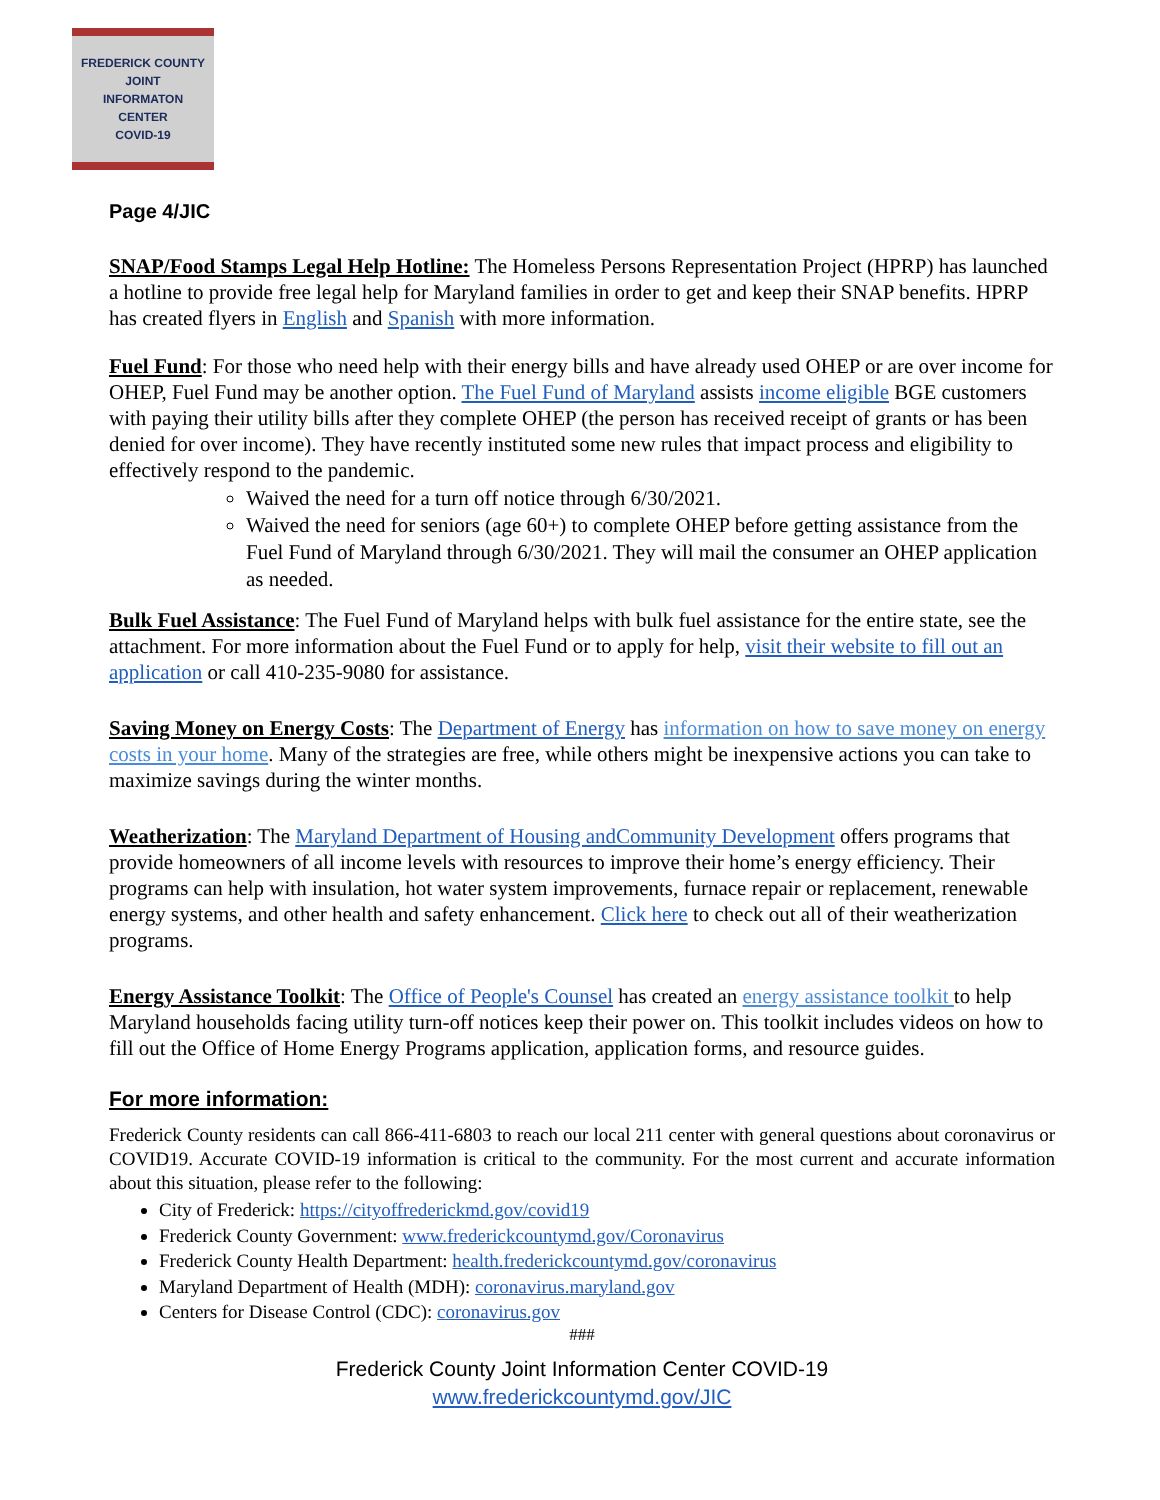FREDERICK COUNTY
JOINT
INFORMATON
CENTER
COVID-19
Page 4/JIC
SNAP/Food Stamps Legal Help Hotline: The Homeless Persons Representation Project (HPRP) has launched a hotline to provide free legal help for Maryland families in order to get and keep their SNAP benefits. HPRP has created flyers in English and Spanish with more information.
Fuel Fund: For those who need help with their energy bills and have already used OHEP or are over income for OHEP, Fuel Fund may be another option. The Fuel Fund of Maryland assists income eligible BGE customers with paying their utility bills after they complete OHEP (the person has received receipt of grants or has been denied for over income). They have recently instituted some new rules that impact process and eligibility to effectively respond to the pandemic.
Waived the need for a turn off notice through 6/30/2021.
Waived the need for seniors (age 60+) to complete OHEP before getting assistance from the Fuel Fund of Maryland through 6/30/2021. They will mail the consumer an OHEP application as needed.
Bulk Fuel Assistance: The Fuel Fund of Maryland helps with bulk fuel assistance for the entire state, see the attachment. For more information about the Fuel Fund or to apply for help, visit their website to fill out an application or call 410-235-9080 for assistance.
Saving Money on Energy Costs: The Department of Energy has information on how to save money on energy costs in your home. Many of the strategies are free, while others might be inexpensive actions you can take to maximize savings during the winter months.
Weatherization: The Maryland Department of Housing andCommunity Development offers programs that provide homeowners of all income levels with resources to improve their home’s energy efficiency. Their programs can help with insulation, hot water system improvements, furnace repair or replacement, renewable energy systems, and other health and safety enhancement. Click here to check out all of their weatherization programs.
Energy Assistance Toolkit: The Office of People's Counsel has created an energy assistance toolkit to help Maryland households facing utility turn-off notices keep their power on. This toolkit includes videos on how to fill out the Office of Home Energy Programs application, application forms, and resource guides.
For more information:
Frederick County residents can call 866-411-6803 to reach our local 211 center with general questions about coronavirus or COVID19. Accurate COVID-19 information is critical to the community. For the most current and accurate information about this situation, please refer to the following:
City of Frederick: https://cityoffrederickmd.gov/covid19
Frederick County Government: www.frederickcountymd.gov/Coronavirus
Frederick County Health Department: health.frederickcountymd.gov/coronavirus
Maryland Department of Health (MDH): coronavirus.maryland.gov
Centers for Disease Control (CDC): coronavirus.gov
###
Frederick County Joint Information Center COVID-19
www.frederickcountymd.gov/JIC